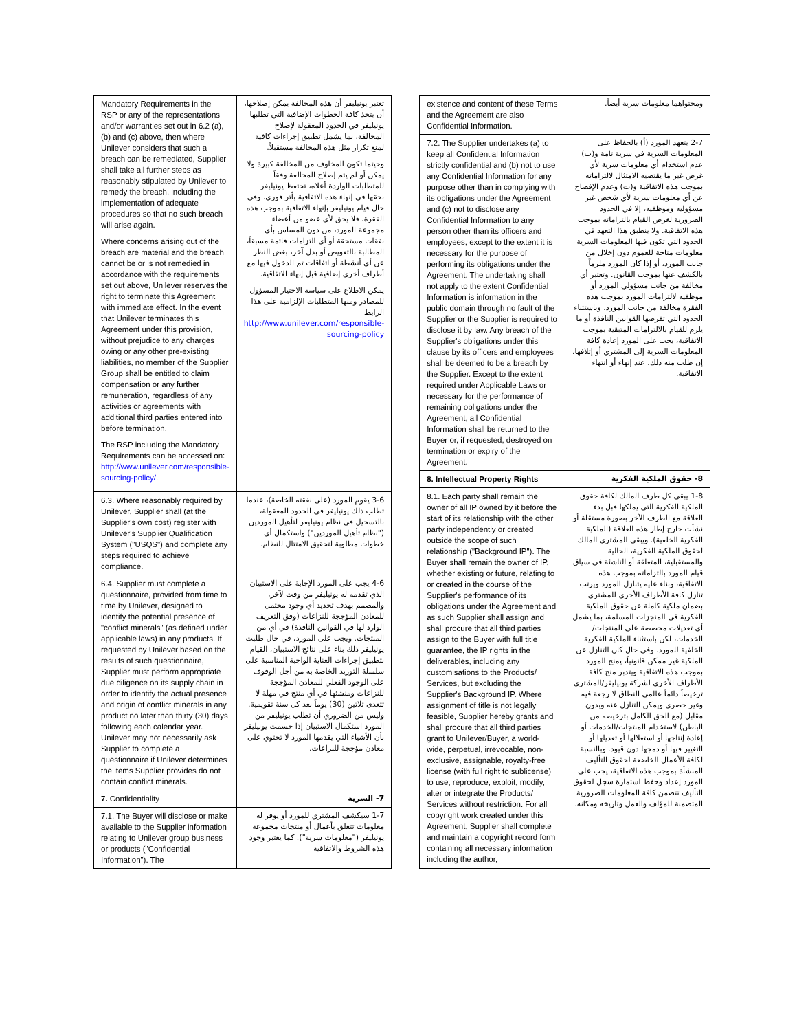| Mandatory Requirements in the RSP or any of the representations and/or warranties set out in 6.2 (a), (b) and (c) above, then where Unilever considers that such a breach can be remediated, Supplier shall take all further steps as reasonably stipulated by Unilever to remedy the breach, including the implementation of adequate procedures so that no such breach will arise again. Where concerns arising out of the breach are material and the breach cannot be or is not remedied in accordance with the requirements set out above, Unilever reserves the right to terminate this Agreement with immediate effect. In the event that Unilever terminates this Agreement under this provision, without prejudice to any charges owing or any other pre-existing liabilities, no member of the Supplier Group shall be entitled to claim compensation or any further remuneration, regardless of any activities or agreements with additional third parties entered into before termination. The RSP including the Mandatory Requirements can be accessed on: http://www.unilever.com/responsible-sourcing-policy/. | تعتبر يونيليفر أن هذه المخالفة يمكن إصلاحها، أن يتخذ كافة الخطوات الإضافية التي تطلبها يونيليفر في الحدود المعقولة لإصلاح المخالفة، بما يشمل تطبيق إجراءات كافية لمنع تكرار مثل هذه المخالفة مستقبلاً. وحيثما تكون المخاوف من المخالفة كبيرة ولا يمكن أو لم يتم إصلاح المخالفة وفقاً للمتطلبات الواردة أعلاه، تحتفظ يونيليفر بحقها في إنهاء هذه الاتفاقية بأثر فوري. وفي حال قيام يونيليفر بإنهاء الاتفاقية بموجب هذه الفقرة، فلا يحق لأي عضو من أعضاء مجموعة المورد، من دون المساس بأي نفقات مستحقة أو أي التزامات قائمة مسبقاً، المطالبة بالتعويض أو بدل آخر، بغض النظر عن أي أنشطة أو اتفاقات تم الدخول فيها مع أطراف أخرى إضافية قبل إنهاء الاتفاقية. يمكن الاطلاع على سياسة الاختيار المسؤول للمصادر ومنها المتطلبات الإلزامية على هذا الرابط http://www.unilever.com/responsible-sourcing-policy |
| 6.3. Where reasonably required by Unilever, Supplier shall (at the Supplier's own cost) register with Unilever's Supplier Qualification System ("USQS") and complete any steps required to achieve compliance. | 3-6 يقوم المورد (على نفقته الخاصة)، عندما تطلب ذلك يونيليفر في الحدود المعقولة، بالتسجيل في نظام يونيليفر لتأهيل الموردين ("نظام تأهيل الموردين") واستكمال أي خطوات مطلوبة لتحقيق الامتثال للنظام. |
| 6.4. Supplier must complete a questionnaire, provided from time to time by Unilever, designed to identify the potential presence of "conflict minerals" (as defined under applicable laws) in any products. If requested by Unilever based on the results of such questionnaire, Supplier must perform appropriate due diligence on its supply chain in order to identify the actual presence and origin of conflict minerals in any product no later than thirty (30) days following each calendar year. Unilever may not necessarily ask Supplier to complete a questionnaire if Unilever determines the items Supplier provides do not contain conflict minerals. | 4-6 يجب على المورد الإجابة على الاستبيان الذي تقدمه له يونيليفر من وقت لآخر، والمصمم بهدف تحديد أي وجود محتمل للمعادن المؤججة للنزاعات (وفق التعريف الوارد لها في القوانين النافذة) في أي من المنتجات. ويجب على المورد، في حال طلبت يونيليفر ذلك بناء على نتائج الاستبيان، القيام بتطبيق إجراءات العناية الواجبة المناسبة على سلسلة التوريد الخاصة به من أجل الوقوف على الوجود الفعلي للمعادن المؤججة للنزاعات ومنشئها في أي منتج في مهلة لا تتعدى ثلاثين (30) يوماً بعد كل سنة تقويمية. وليس من الضروري أن تطلب يونيليفر من المورد استكمال الاستبيان إذا حسمت يونيليفر بأن الأشياء التي يقدمها المورد لا تحتوي على معادن مؤججة للنزاعات. |
| 7. Confidentiality | 7- السرية |
| 7.1. The Buyer will disclose or make available to the Supplier information relating to Unilever group business or products ("Confidential Information"). The | 1-7 سيكشف المشتري للمورد أو يوفر له معلومات تتعلق بأعمال أو منتجات مجموعة يونيليفر ("معلومات سرية"). كما يعتبر وجود هذه الشروط والاتفاقية |
| existence and content of these Terms and the Agreement are also Confidential Information. | ومحتواهما معلومات سرية أيضاً. |
| 7.2. The Supplier undertakes (a) to keep all Confidential Information strictly confidential and (b) not to use any Confidential Information for any purpose other than in complying with its obligations under the Agreement and (c) not to disclose any Confidential Information to any person other than its officers and employees, except to the extent it is necessary for the purpose of performing its obligations under the Agreement. The undertaking shall not apply to the extent Confidential Information is information in the public domain through no fault of the Supplier or the Supplier is required to disclose it by law. Any breach of the Supplier's obligations under this clause by its officers and employees shall be deemed to be a breach by the Supplier. Except to the extent required under Applicable Laws or necessary for the performance of remaining obligations under the Agreement, all Confidential Information shall be returned to the Buyer or, if requested, destroyed on termination or expiry of the Agreement. | 2-7 يتعهد المورد (أ) بالحفاظ على المعلومات السرية في سرية تامة و(ب) عدم استخدام أي معلومات سرية لأي غرض غير ما يقتضيه الامتثال لالتزاماته بموجب هذه الاتفاقية و(ت) وعدم الإفصاح عن أي معلومات سرية لأي شخص غير مسؤوليه وموظفيه، إلا في الحدود الضرورية لغرض القيام بالتزاماته بموجب هذه الاتفاقية. ولا ينطبق هذا التعهد في الحدود التي تكون فيها المعلومات السرية معلومات متاحة للعموم دون إخلال من جانب المورد، أو إذا كان المورد ملزماً بالكشف عنها بموجب القانون. وتعتبر أي مخالفة من جانب مسؤولي المورد أو موظفيه لالتزامات المورد بموجب هذه الفقرة مخالفة من جانب المورد. وباستثناء الحدود التي تفرضها القوانين النافذة أو ما يلزم للقيام بالالتزامات المتبقية بموجب الاتفاقية، يجب على المورد إعادة كافة المعلومات السرية إلى المشتري أو إتلافها، إن طلب منه ذلك، عند إنهاء أو انتهاء الاتفاقية. |
| 8. Intellectual Property Rights | 8- حقوق الملكية الفكرية |
| 8.1. Each party shall remain the owner of all IP owned by it before the start of its relationship with the other party independently or created outside the scope of such relationship ("Background IP"). The Buyer shall remain the owner of IP, whether existing or future, relating to or created in the course of the Supplier's performance of its obligations under the Agreement and as such Supplier shall assign and shall procure that all third parties assign to the Buyer with full title guarantee, the IP rights in the deliverables, including any customisations to the Products/ Services, but excluding the Supplier's Background IP. Where assignment of title is not legally feasible, Supplier hereby grants and shall procure that all third parties grant to Unilever/Buyer, a world-wide, perpetual, irrevocable, non-exclusive, assignable, royalty-free license (with full right to sublicense) to use, reproduce, exploit, modify, alter or integrate the Products/ Services without restriction. For all copyright work created under this Agreement, Supplier shall complete and maintain a copyright record form containing all necessary information including the author, | 1-8 يبقى كل طرف المالك لكافة حقوق الملكية الفكرية التي يملكها قبل بدء العلاقة مع الطرف الآخر بصورة مستقلة أو نشأت خارج إطار هذه العلاقة (الملكية الفكرية الخلفية). ويبقى المشتري المالك لحقوق الملكية الفكرية، الحالية والمستقبلية، المتعلقة أو الناشئة في سياق قيام المورد بالتزاماته بموجب هذه الاتفاقية، وبناء عليه يتنازل المورد ويرتب تنازل كافة الأطراف الأخرى للمشتري بضمان ملكية كاملة عن حقوق الملكية الفكرية في المنجزات المسلمة، بما يشمل أي تعديلات مخصصة على المنتجات/ الخدمات، لكن باستثناء الملكية الفكرية الخلفية للمورد. وفي حال كان التنازل عن الملكية غير ممكن قانونياً، يمنح المورد بموجب هذه الاتفاقية ويتدبر منح كافة الأطراف الأخرى لشركة يونيليفر/المشتري ترخيصاً دائماً عالمي النطاق لا رجعة فيه وغير حصري ويمكن التنازل عنه وبدون مقابل (مع الحق الكامل بترخيصه من الباطن) لاستخدام المنتجات/الخدمات أو إعادة إنتاجها أو استغلالها أو تعديلها أو التغيير فيها أو دمجها دون قيود. وبالنسبة لكافة الأعمال الخاضعة لحقوق التأليف المنشأة بموجب هذه الاتفاقية، يجب على المورد إعداد وحفظ استمارة سجل لحقوق التأليف تتضمن كافة المعلومات الضرورية المتضمنة للمؤلف والعمل وتاريخه ومكانه. |